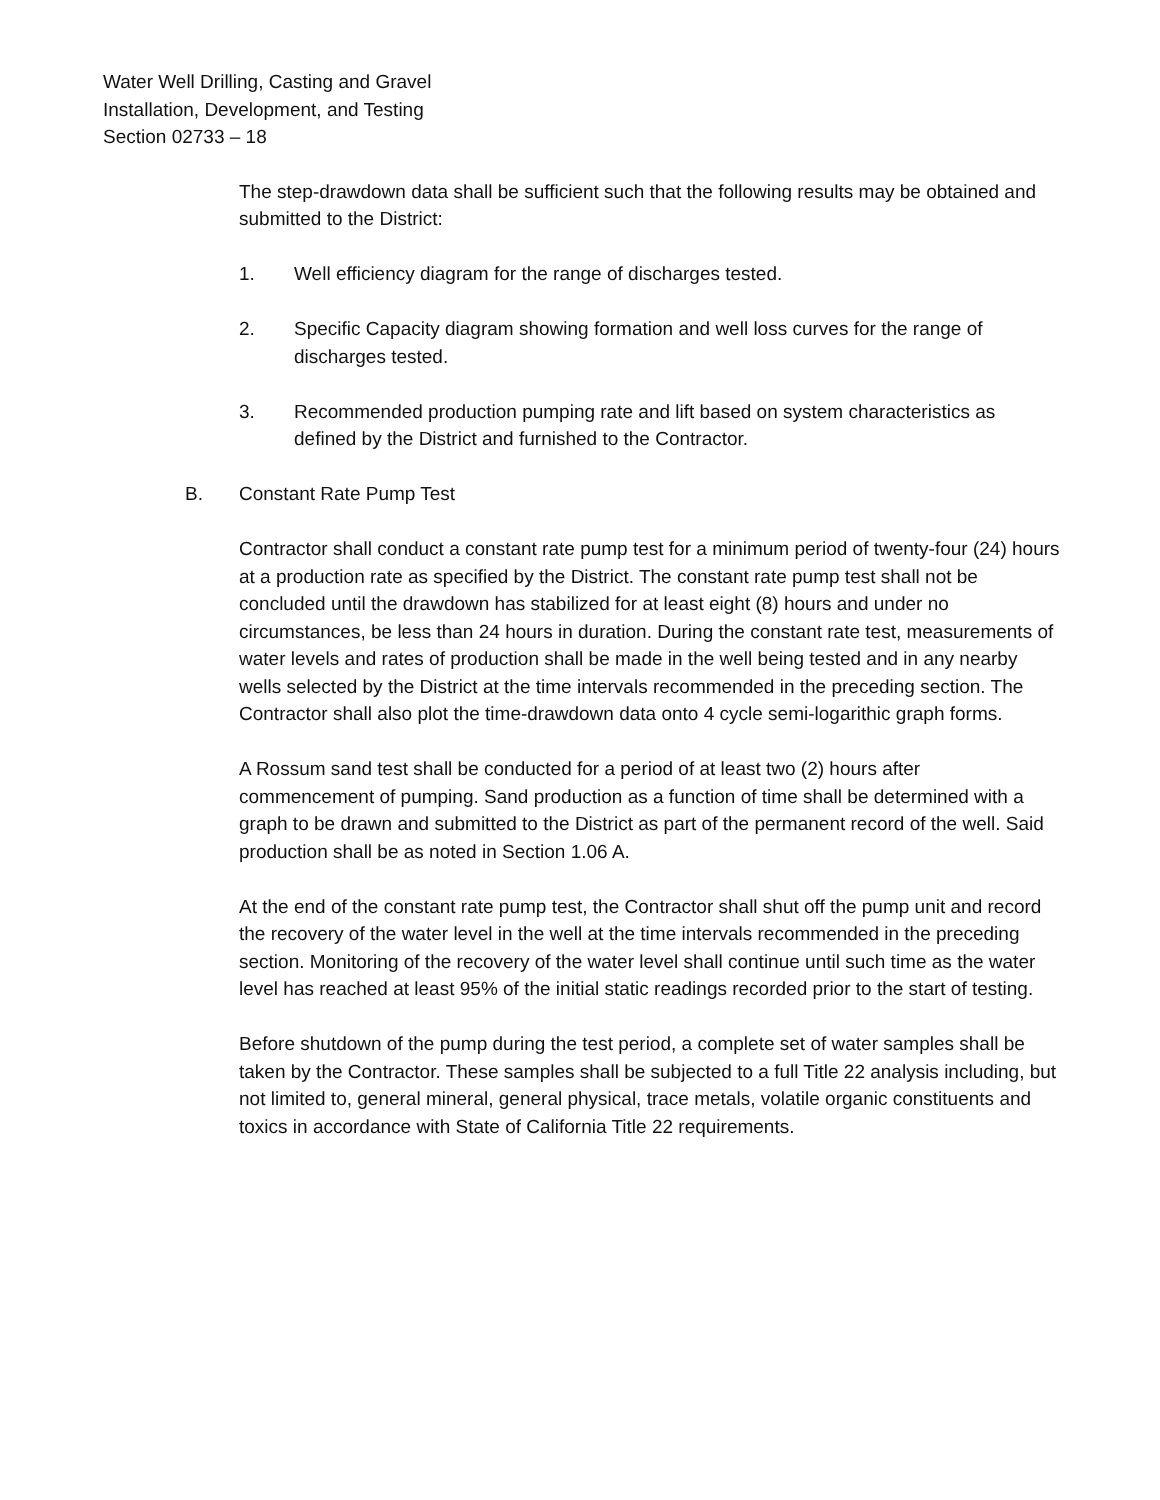Water Well Drilling, Casting and Gravel
Installation, Development, and Testing
Section 02733 – 18
The step-drawdown data shall be sufficient such that the following results may be obtained and submitted to the District:
1. Well efficiency diagram for the range of discharges tested.
2. Specific Capacity diagram showing formation and well loss curves for the range of discharges tested.
3. Recommended production pumping rate and lift based on system characteristics as defined by the District and furnished to the Contractor.
B. Constant Rate Pump Test
Contractor shall conduct a constant rate pump test for a minimum period of twenty-four (24) hours at a production rate as specified by the District. The constant rate pump test shall not be concluded until the drawdown has stabilized for at least eight (8) hours and under no circumstances, be less than 24 hours in duration. During the constant rate test, measurements of water levels and rates of production shall be made in the well being tested and in any nearby wells selected by the District at the time intervals recommended in the preceding section. The Contractor shall also plot the time-drawdown data onto 4 cycle semi-logarithic graph forms.
A Rossum sand test shall be conducted for a period of at least two (2) hours after commencement of pumping. Sand production as a function of time shall be determined with a graph to be drawn and submitted to the District as part of the permanent record of the well. Said production shall be as noted in Section 1.06 A.
At the end of the constant rate pump test, the Contractor shall shut off the pump unit and record the recovery of the water level in the well at the time intervals recommended in the preceding section. Monitoring of the recovery of the water level shall continue until such time as the water level has reached at least 95% of the initial static readings recorded prior to the start of testing.
Before shutdown of the pump during the test period, a complete set of water samples shall be taken by the Contractor. These samples shall be subjected to a full Title 22 analysis including, but not limited to, general mineral, general physical, trace metals, volatile organic constituents and toxics in accordance with State of California Title 22 requirements.